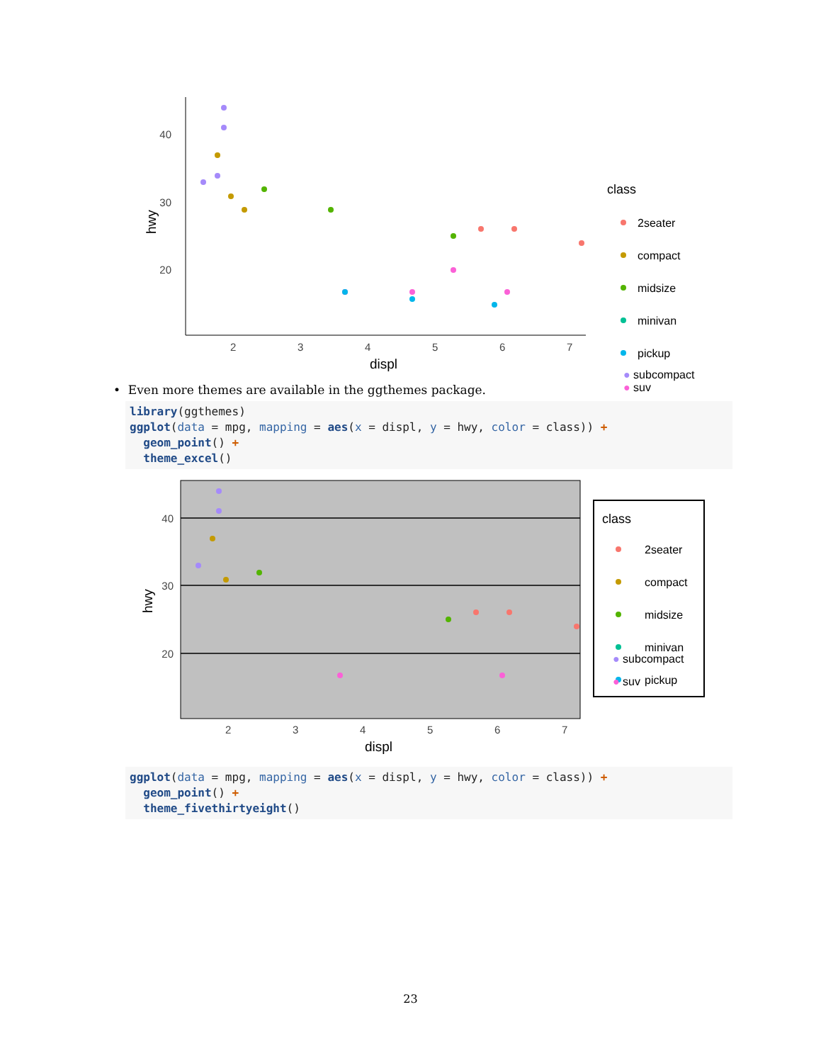40
30
20
2
3
4
5
6
7
displ
hwy
class
2seater
compact
midsize
minivan
pickup
● subcompact
● suv
• Even more themes are available in the ggthemes package.
library(ggthemes) ggplot(data = mpg, mapping = aes(x = displ, y = hwy, color = class)) + geom_point() + theme_excel()
40
30
20
2
3
4
5
6
7
displ
hwy
class
2seater
compact
midsize
minivan
pickup
● subcompact
● suv
ggplot(data = mpg, mapping = aes(x = displ, y = hwy, color = class)) + geom_point() + theme_fivethirtyeight()
23